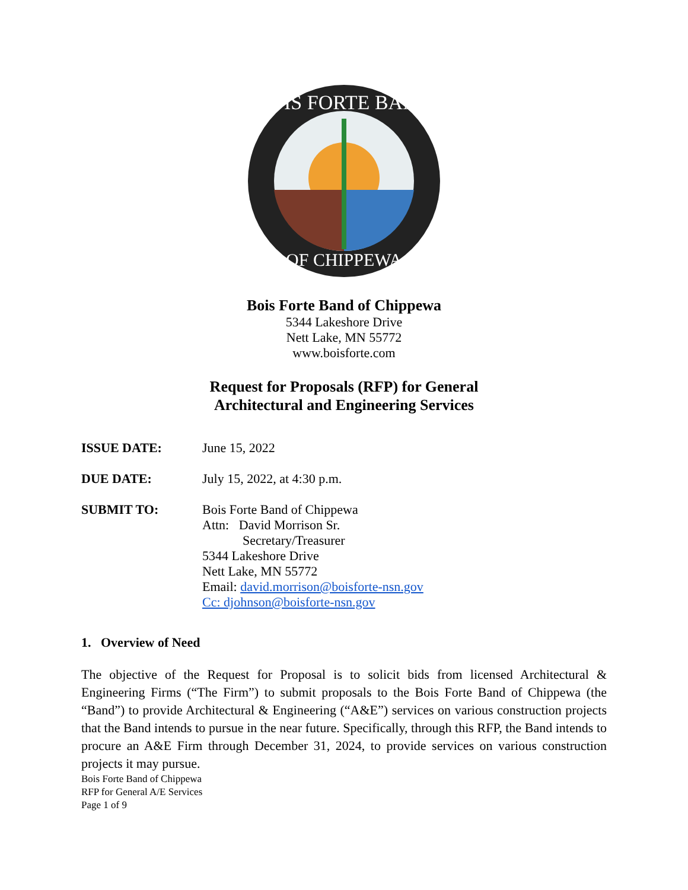BOIS FORTE BAND
OF CHIPPEWA
Bois Forte Band of Chippewa
5344 Lakeshore Drive
Nett Lake, MN 55772
www.boisforte.com
Request for Proposals (RFP) for General
Architectural and Engineering Services
ISSUE DATE: June 15, 2022
DUE DATE: July 15, 2022, at 4:30 p.m.
SUBMIT TO: Bois Forte Band of Chippewa
Attn: David Morrison Sr.
Secretary/Treasurer
5344 Lakeshore Drive
Nett Lake, MN 55772
Email: david.morrison@boisforte-nsn.gov
Cc: djohnson@boisforte-nsn.gov
1. Overview of Need
The objective of the Request for Proposal is to solicit bids from licensed Architectural & Engineering Firms (“The Firm”) to submit proposals to the Bois Forte Band of Chippewa (the “Band”) to provide Architectural & Engineering (“A&E”) services on various construction projects that the Band intends to pursue in the near future. Specifically, through this RFP, the Band intends to procure an A&E Firm through December 31, 2024, to provide services on various construction projects it may pursue.
Bois Forte Band of Chippewa
RFP for General A/E Services
Page 1 of 9